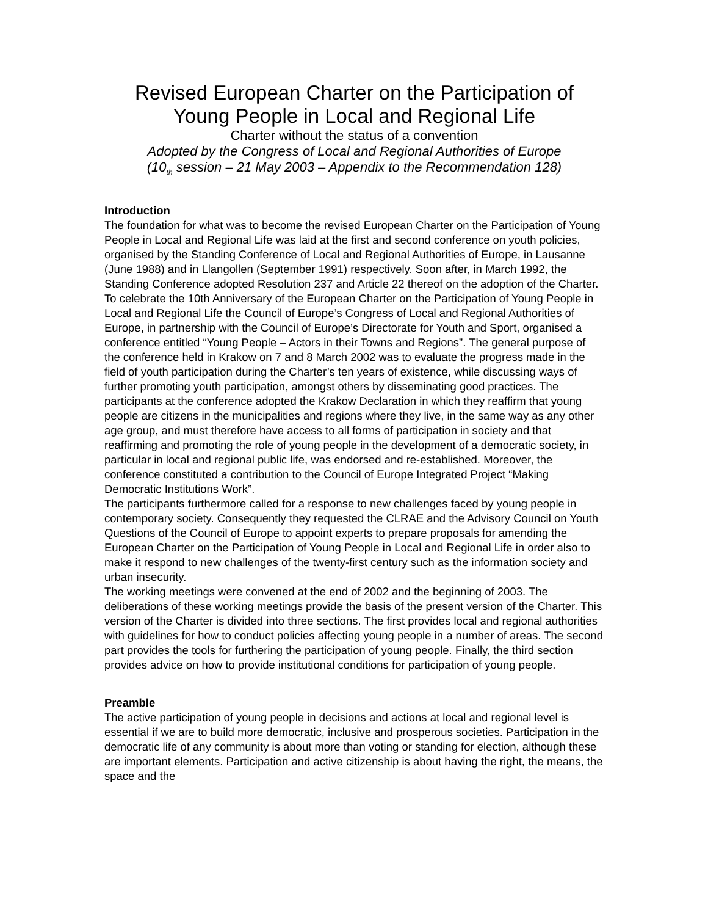Revised European Charter on the Participation of
Young People in Local and Regional Life
Charter without the status of a convention
Adopted by the Congress of Local and Regional Authorities of Europe
(10<sub>th</sub> session – 21 May 2003 – Appendix to the Recommendation 128)
Introduction
The foundation for what was to become the revised European Charter on the Participation of Young People in Local and Regional Life was laid at the first and second conference on youth policies, organised by the Standing Conference of Local and Regional Authorities of Europe, in Lausanne (June 1988) and in Llangollen (September 1991) respectively. Soon after, in March 1992, the Standing Conference adopted Resolution 237 and Article 22 thereof on the adoption of the Charter.
To celebrate the 10th Anniversary of the European Charter on the Participation of Young People in Local and Regional Life the Council of Europe’s Congress of Local and Regional Authorities of Europe, in partnership with the Council of Europe’s Directorate for Youth and Sport, organised a conference entitled “Young People – Actors in their Towns and Regions”. The general purpose of the conference held in Krakow on 7 and 8 March 2002 was to evaluate the progress made in the field of youth participation during the Charter’s ten years of existence, while discussing ways of further promoting youth participation, amongst others by disseminating good practices. The participants at the conference adopted the Krakow Declaration in which they reaffirm that young people are citizens in the municipalities and regions where they live, in the same way as any other age group, and must therefore have access to all forms of participation in society and that reaffirming and promoting the role of young people in the development of a democratic society, in particular in local and regional public life, was endorsed and re-established. Moreover, the conference constituted a contribution to the Council of Europe Integrated Project “Making Democratic Institutions Work”.
The participants furthermore called for a response to new challenges faced by young people in contemporary society. Consequently they requested the CLRAE and the Advisory Council on Youth Questions of the Council of Europe to appoint experts to prepare proposals for amending the European Charter on the Participation of Young People in Local and Regional Life in order also to make it respond to new challenges of the twenty-first century such as the information society and urban insecurity.
The working meetings were convened at the end of 2002 and the beginning of 2003. The deliberations of these working meetings provide the basis of the present version of the Charter. This version of the Charter is divided into three sections. The first provides local and regional authorities with guidelines for how to conduct policies affecting young people in a number of areas. The second part provides the tools for furthering the participation of young people. Finally, the third section provides advice on how to provide institutional conditions for participation of young people.
Preamble
The active participation of young people in decisions and actions at local and regional level is essential if we are to build more democratic, inclusive and prosperous societies. Participation in the democratic life of any community is about more than voting or standing for election, although these are important elements. Participation and active citizenship is about having the right, the means, the space and the